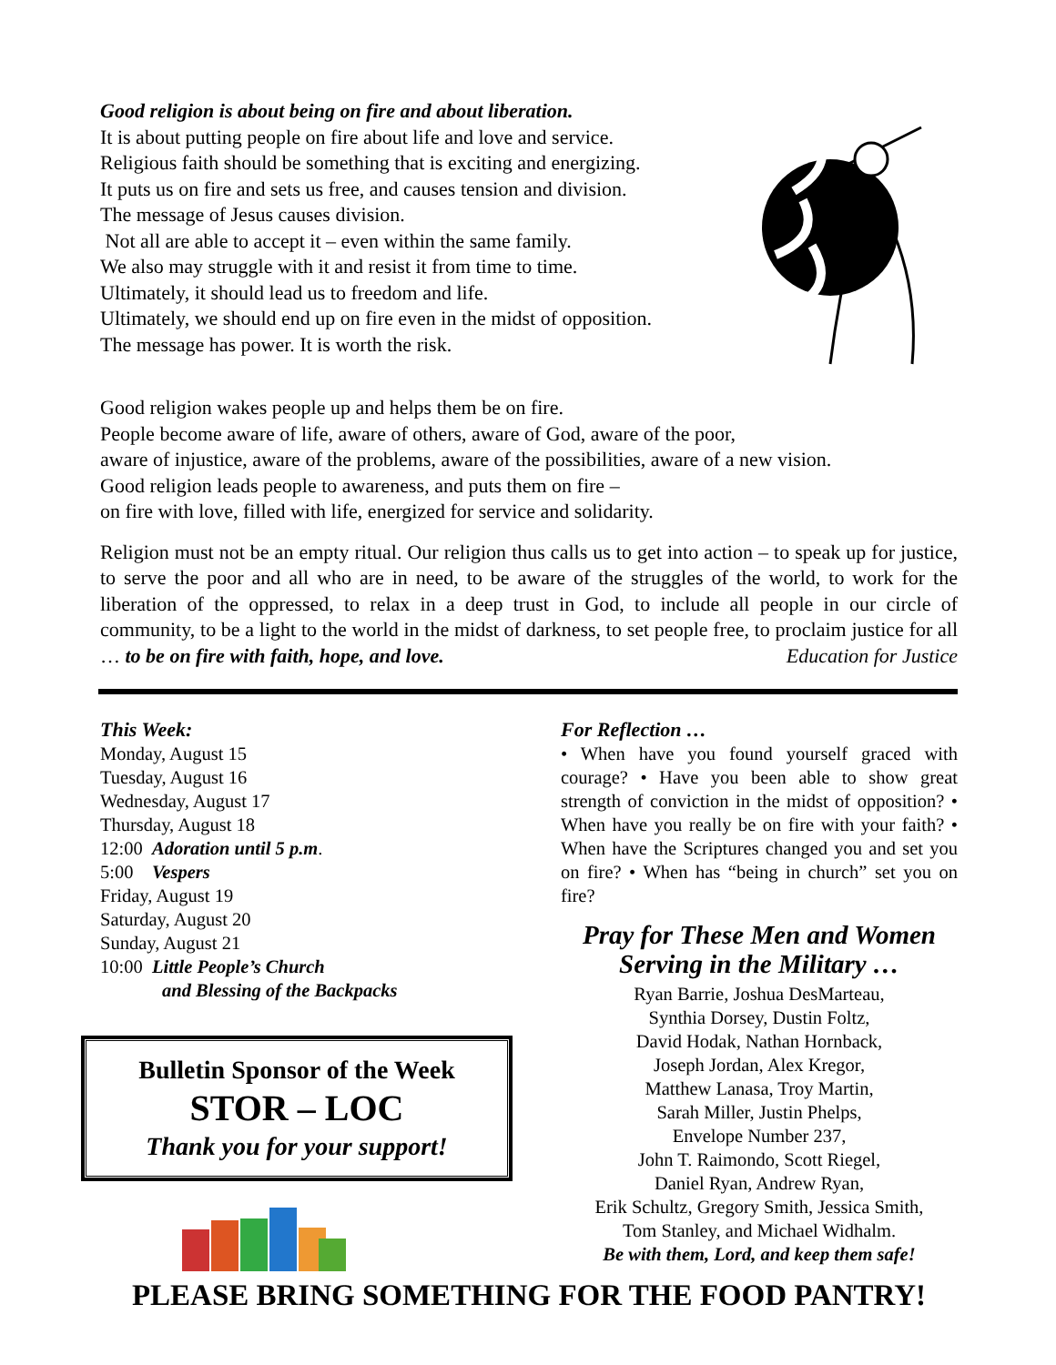Good religion is about being on fire and about liberation.
It is about putting people on fire about life and love and service.
Religious faith should be something that is exciting and energizing.
It puts us on fire and sets us free, and causes tension and division.
The message of Jesus causes division.
Not all are able to accept it – even within the same family.
We also may struggle with it and resist it from time to time.
Ultimately, it should lead us to freedom and life.
Ultimately, we should end up on fire even in the midst of opposition.
The message has power. It is worth the risk.
Good religion wakes people up and helps them be on fire.
People become aware of life, aware of others, aware of God, aware of the poor,
aware of injustice, aware of the problems, aware of the possibilities, aware of a new vision.
Good religion leads people to awareness, and puts them on fire –
on fire with love, filled with life, energized for service and solidarity.
Religion must not be an empty ritual. Our religion thus calls us to get into action – to speak up for justice, to serve the poor and all who are in need, to be aware of the struggles of the world, to work for the liberation of the oppressed, to relax in a deep trust in God, to include all people in our circle of community, to be a light to the world in the midst of darkness, to set people free, to proclaim justice for all … to be on fire with faith, hope, and love. Education for Justice
This Week:
Monday, August 15
Tuesday, August 16
Wednesday, August 17
Thursday, August 18
12:00 Adoration until 5 p.m.
5:00 Vespers
Friday, August 19
Saturday, August 20
Sunday, August 21
10:00 Little People’s Church
and Blessing of the Backpacks
Bulletin Sponsor of the Week
STOR – LOC
Thank you for your support!
For Reflection …
• When have you found yourself graced with courage? • Have you been able to show great strength of conviction in the midst of opposition? • When have you really be on fire with your faith? • When have the Scriptures changed you and set you on fire? • When has “being in church” set you on fire?
Pray for These Men and Women Serving in the Military …
Ryan Barrie, Joshua DesMarteau,
Synthia Dorsey, Dustin Foltz,
David Hodak, Nathan Hornback,
Joseph Jordan, Alex Kregor,
Matthew Lanasa, Troy Martin,
Sarah Miller, Justin Phelps,
Envelope Number 237,
John T. Raimondo, Scott Riegel,
Daniel Ryan, Andrew Ryan,
Erik Schultz, Gregory Smith, Jessica Smith,
Tom Stanley, and Michael Widhalm.
Be with them, Lord, and keep them safe!
PLEASE BRING SOMETHING FOR THE FOOD PANTRY!